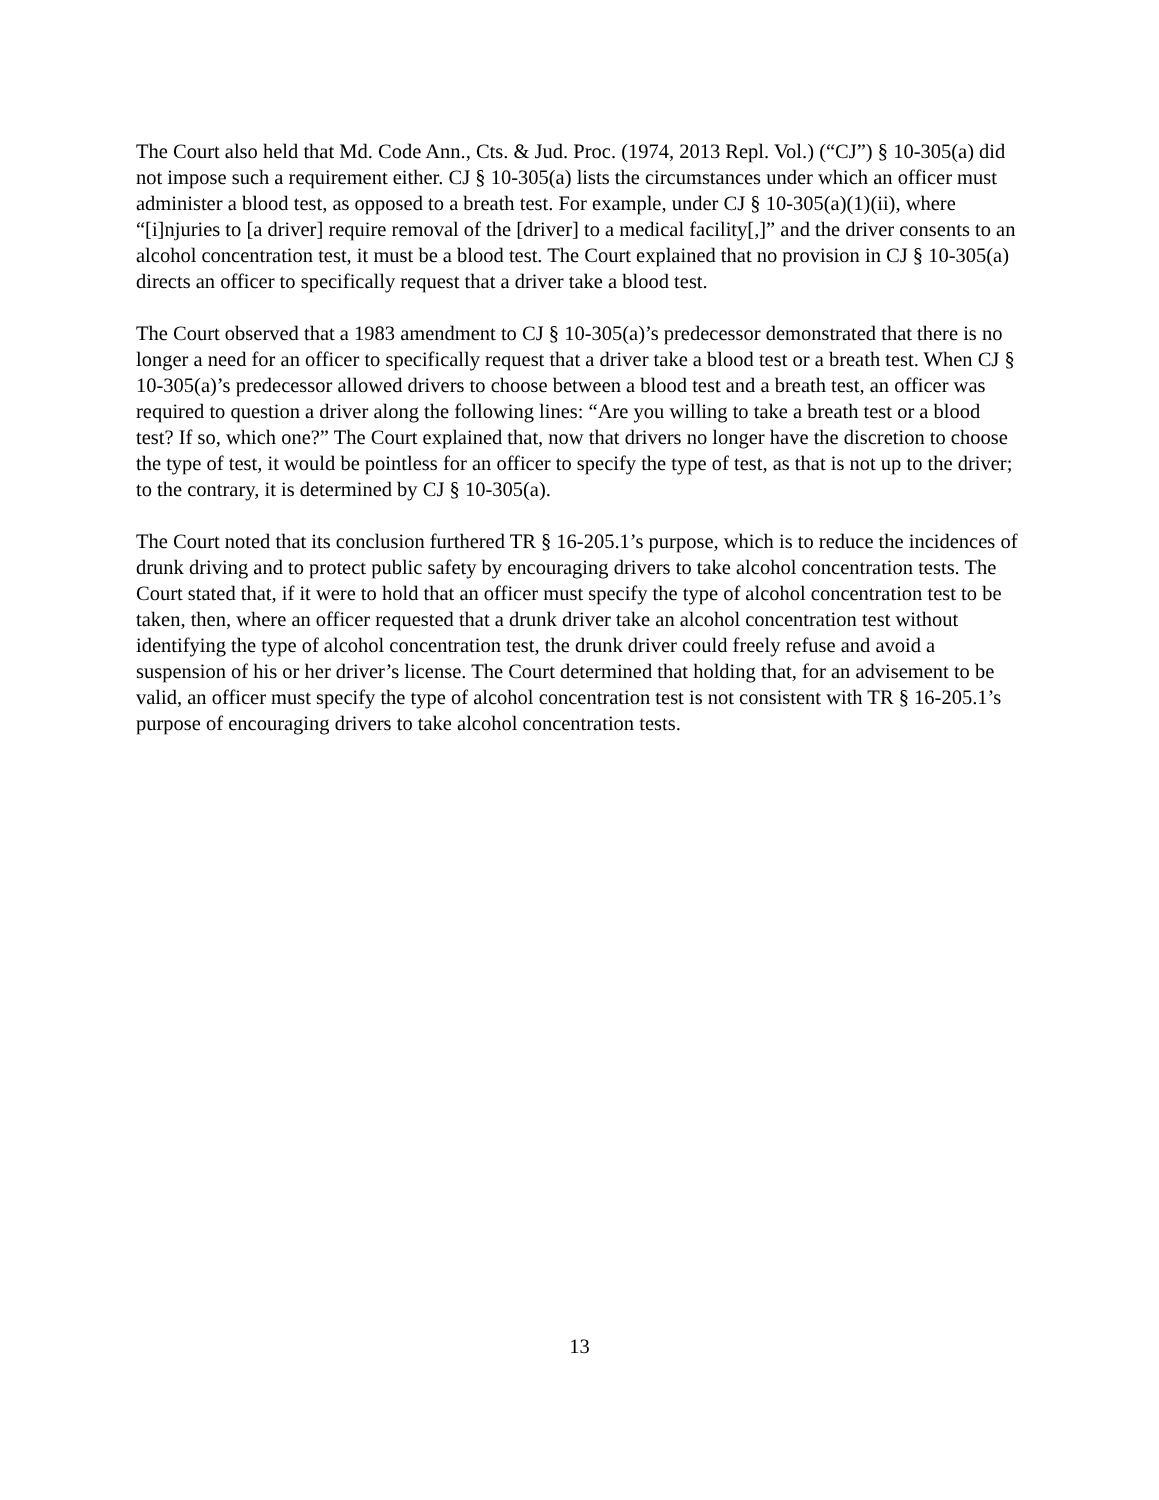The Court also held that Md. Code Ann., Cts. & Jud. Proc. (1974, 2013 Repl. Vol.) (“CJ”) § 10-305(a) did not impose such a requirement either. CJ § 10-305(a) lists the circumstances under which an officer must administer a blood test, as opposed to a breath test. For example, under CJ § 10-305(a)(1)(ii), where “[i]njuries to [a driver] require removal of the [driver] to a medical facility[,]” and the driver consents to an alcohol concentration test, it must be a blood test. The Court explained that no provision in CJ § 10-305(a) directs an officer to specifically request that a driver take a blood test.
The Court observed that a 1983 amendment to CJ § 10-305(a)’s predecessor demonstrated that there is no longer a need for an officer to specifically request that a driver take a blood test or a breath test. When CJ § 10-305(a)’s predecessor allowed drivers to choose between a blood test and a breath test, an officer was required to question a driver along the following lines: “Are you willing to take a breath test or a blood test? If so, which one?” The Court explained that, now that drivers no longer have the discretion to choose the type of test, it would be pointless for an officer to specify the type of test, as that is not up to the driver; to the contrary, it is determined by CJ § 10-305(a).
The Court noted that its conclusion furthered TR § 16-205.1’s purpose, which is to reduce the incidences of drunk driving and to protect public safety by encouraging drivers to take alcohol concentration tests. The Court stated that, if it were to hold that an officer must specify the type of alcohol concentration test to be taken, then, where an officer requested that a drunk driver take an alcohol concentration test without identifying the type of alcohol concentration test, the drunk driver could freely refuse and avoid a suspension of his or her driver’s license. The Court determined that holding that, for an advisement to be valid, an officer must specify the type of alcohol concentration test is not consistent with TR § 16-205.1’s purpose of encouraging drivers to take alcohol concentration tests.
13